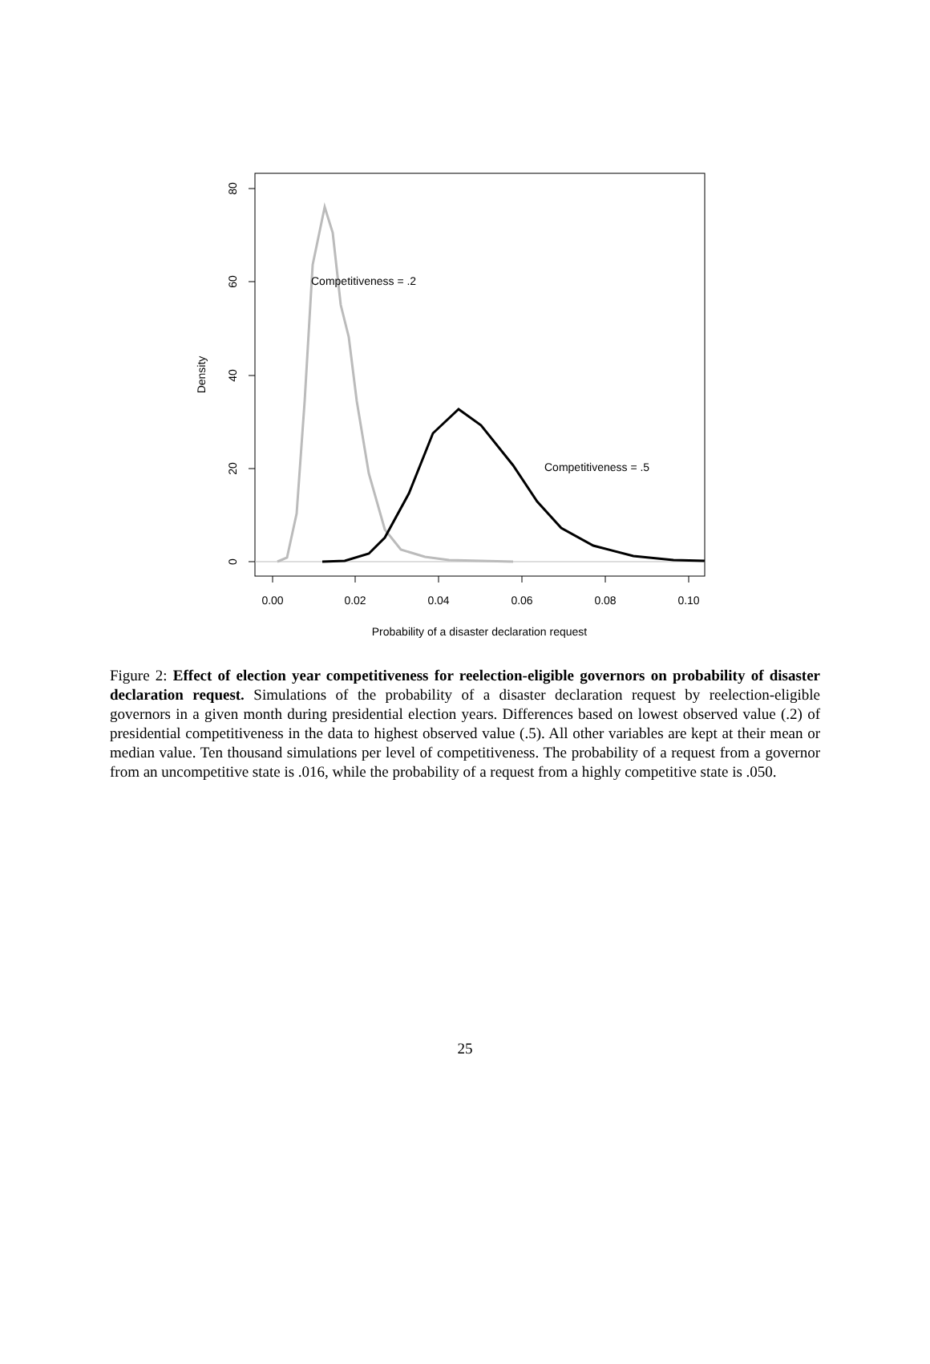80
60
40
20
0
Density
0.00
0.02
0.04
0.06
0.08
0.10
Probability of a disaster declaration request
Competitiveness = .2
Competitiveness = .5
Figure 2: Effect of election year competitiveness for reelection-eligible governors on probability of disaster declaration request. Simulations of the probability of a disaster declaration request by reelection-eligible governors in a given month during presidential election years. Differences based on lowest observed value (.2) of presidential competitiveness in the data to highest observed value (.5). All other variables are kept at their mean or median value. Ten thousand simulations per level of competitiveness. The probability of a request from a governor from an uncompetitive state is .016, while the probability of a request from a highly competitive state is .050.
25